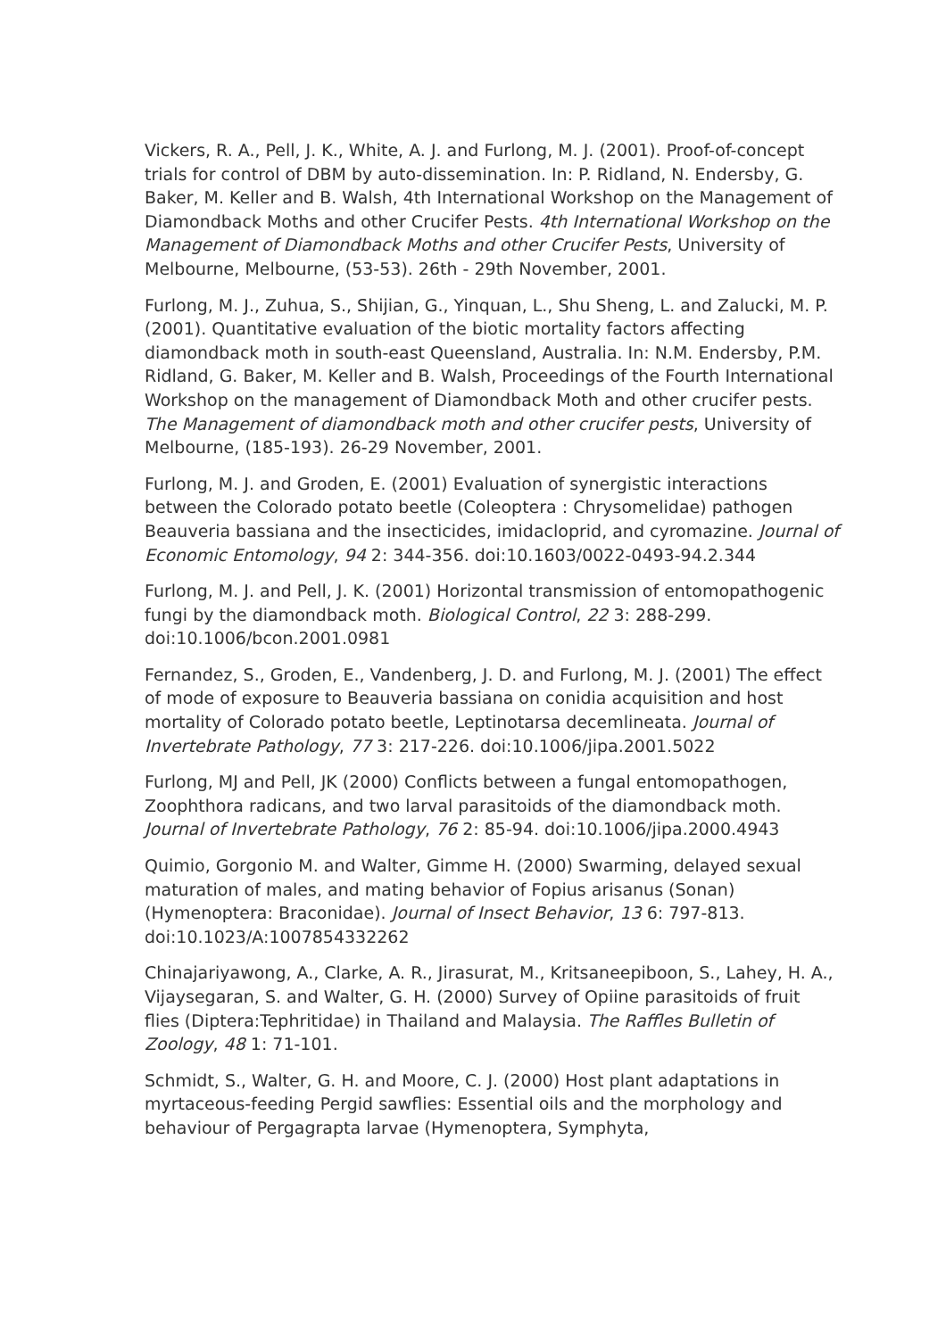Vickers, R. A., Pell, J. K., White, A. J. and Furlong, M. J. (2001). Proof-of-concept trials for control of DBM by auto-dissemination. In: P. Ridland, N. Endersby, G. Baker, M. Keller and B. Walsh, 4th International Workshop on the Management of Diamondback Moths and other Crucifer Pests. 4th International Workshop on the Management of Diamondback Moths and other Crucifer Pests, University of Melbourne, Melbourne, (53-53). 26th - 29th November, 2001.
Furlong, M. J., Zuhua, S., Shijian, G., Yinquan, L., Shu Sheng, L. and Zalucki, M. P. (2001). Quantitative evaluation of the biotic mortality factors affecting diamondback moth in south-east Queensland, Australia. In: N.M. Endersby, P.M. Ridland, G. Baker, M. Keller and B. Walsh, Proceedings of the Fourth International Workshop on the management of Diamondback Moth and other crucifer pests. The Management of diamondback moth and other crucifer pests, University of Melbourne, (185-193). 26-29 November, 2001.
Furlong, M. J. and Groden, E. (2001) Evaluation of synergistic interactions between the Colorado potato beetle (Coleoptera : Chrysomelidae) pathogen Beauveria bassiana and the insecticides, imidacloprid, and cyromazine. Journal of Economic Entomology, 94 2: 344-356. doi:10.1603/0022-0493-94.2.344
Furlong, M. J. and Pell, J. K. (2001) Horizontal transmission of entomopathogenic fungi by the diamondback moth. Biological Control, 22 3: 288-299. doi:10.1006/bcon.2001.0981
Fernandez, S., Groden, E., Vandenberg, J. D. and Furlong, M. J. (2001) The effect of mode of exposure to Beauveria bassiana on conidia acquisition and host mortality of Colorado potato beetle, Leptinotarsa decemlineata. Journal of Invertebrate Pathology, 77 3: 217-226. doi:10.1006/jipa.2001.5022
Furlong, MJ and Pell, JK (2000) Conflicts between a fungal entomopathogen, Zoophthora radicans, and two larval parasitoids of the diamondback moth. Journal of Invertebrate Pathology, 76 2: 85-94. doi:10.1006/jipa.2000.4943
Quimio, Gorgonio M. and Walter, Gimme H. (2000) Swarming, delayed sexual maturation of males, and mating behavior of Fopius arisanus (Sonan) (Hymenoptera: Braconidae). Journal of Insect Behavior, 13 6: 797-813. doi:10.1023/A:1007854332262
Chinajariyawong, A., Clarke, A. R., Jirasurat, M., Kritsaneepiboon, S., Lahey, H. A., Vijaysegaran, S. and Walter, G. H. (2000) Survey of Opiine parasitoids of fruit flies (Diptera:Tephritidae) in Thailand and Malaysia. The Raffles Bulletin of Zoology, 48 1: 71-101.
Schmidt, S., Walter, G. H. and Moore, C. J. (2000) Host plant adaptations in myrtaceous-feeding Pergid sawflies: Essential oils and the morphology and behaviour of Pergagrapta larvae (Hymenoptera, Symphyta,